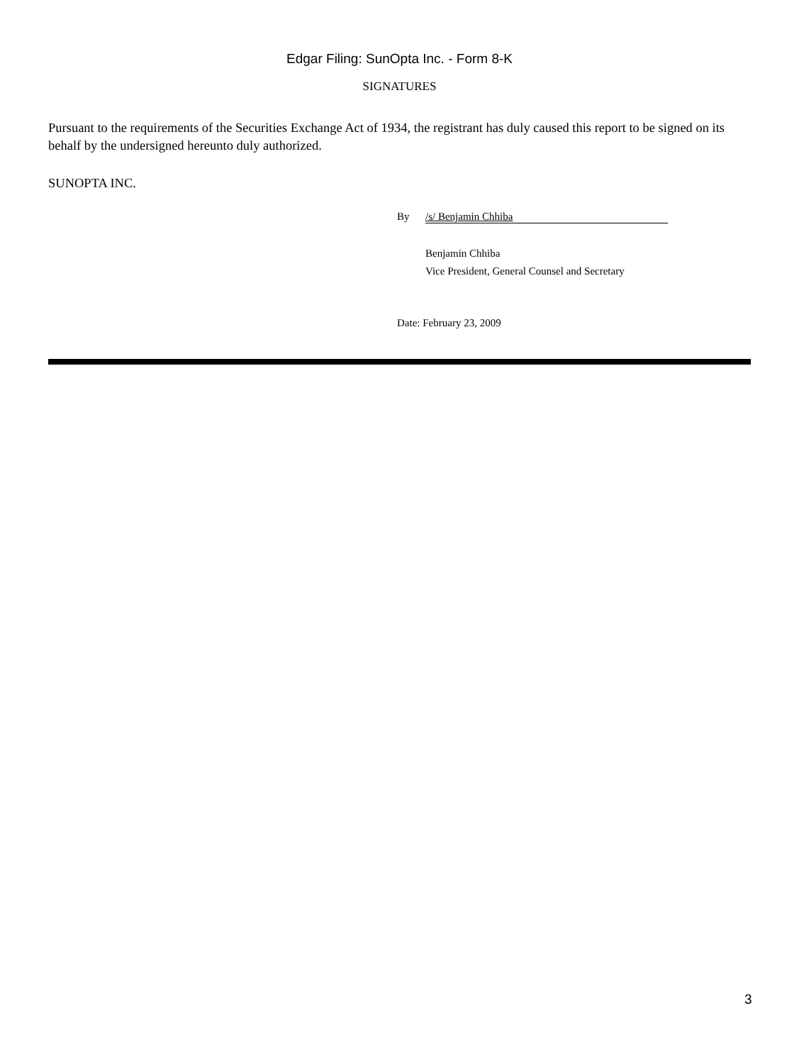Edgar Filing: SunOpta Inc. - Form 8-K
SIGNATURES
Pursuant to the requirements of the Securities Exchange Act of 1934, the registrant has duly caused this report to be signed on its behalf by the undersigned hereunto duly authorized.
SUNOPTA INC.
By /s/ Benjamin Chhiba
Benjamin Chhiba
Vice President, General Counsel and Secretary
Date: February 23, 2009
3